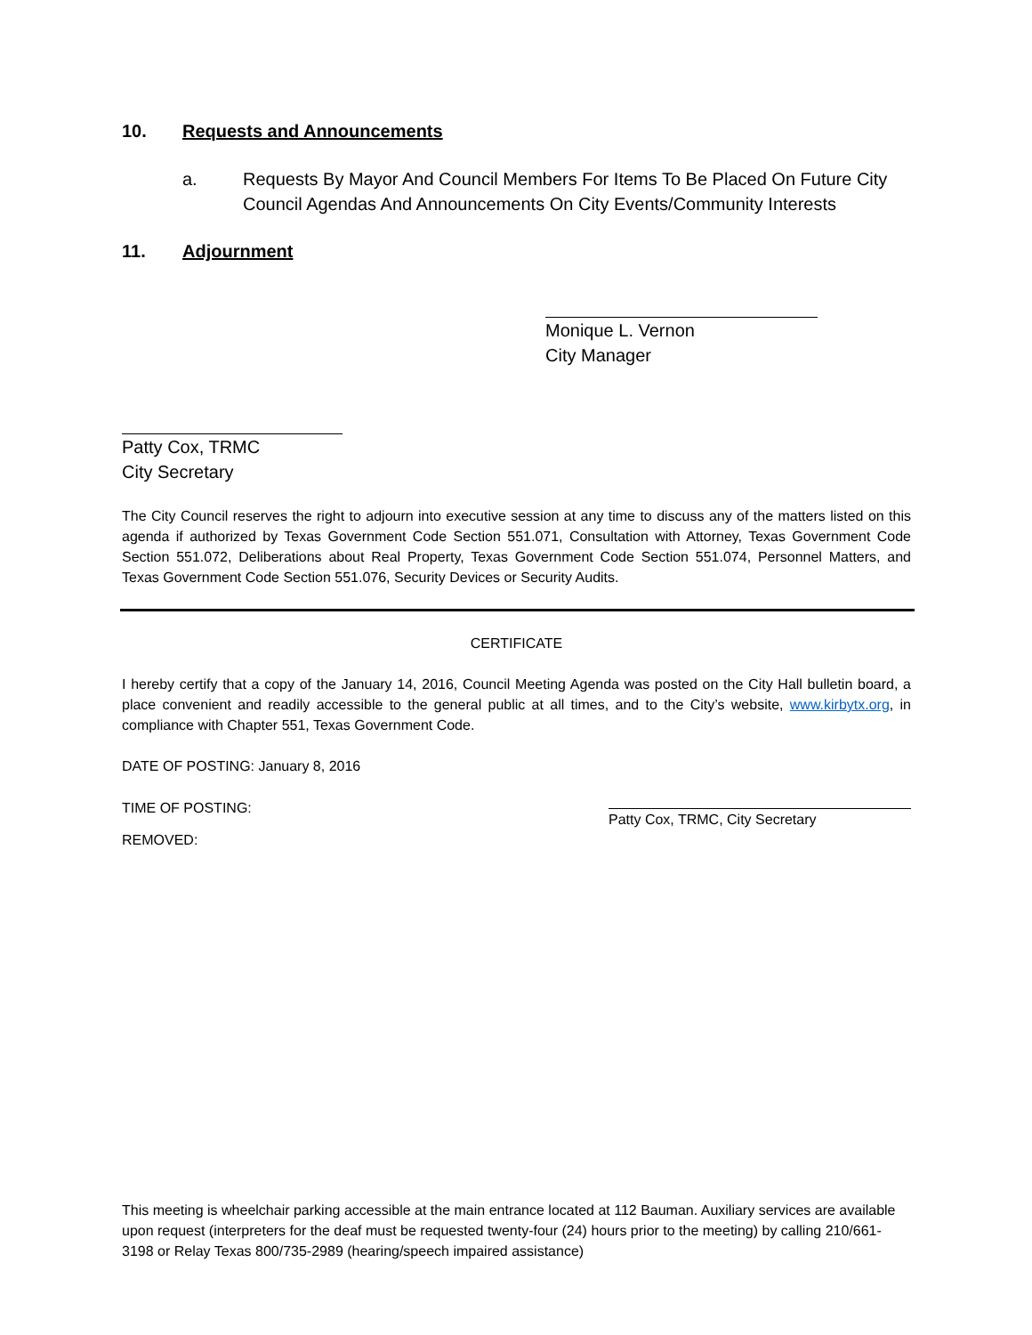10. Requests and Announcements
a. Requests By Mayor And Council Members For Items To Be Placed On Future City Council Agendas And Announcements On City Events/Community Interests
11. Adjournment
Monique L. Vernon
City Manager
Patty Cox, TRMC
City Secretary
The City Council reserves the right to adjourn into executive session at any time to discuss any of the matters listed on this agenda if authorized by Texas Government Code Section 551.071, Consultation with Attorney, Texas Government Code Section 551.072, Deliberations about Real Property, Texas Government Code Section 551.074, Personnel Matters, and Texas Government Code Section 551.076, Security Devices or Security Audits.
CERTIFICATE
I hereby certify that a copy of the January 14, 2016, Council Meeting Agenda was posted on the City Hall bulletin board, a place convenient and readily accessible to the general public at all times, and to the City’s website, www.kirbytx.org, in compliance with Chapter 551, Texas Government Code.
DATE OF POSTING: January 8, 2016
TIME OF POSTING: Patty Cox, TRMC, City Secretary
REMOVED:
This meeting is wheelchair parking accessible at the main entrance located at 112 Bauman. Auxiliary services are available upon request (interpreters for the deaf must be requested twenty-four (24) hours prior to the meeting) by calling 210/661-3198 or Relay Texas 800/735-2989 (hearing/speech impaired assistance)